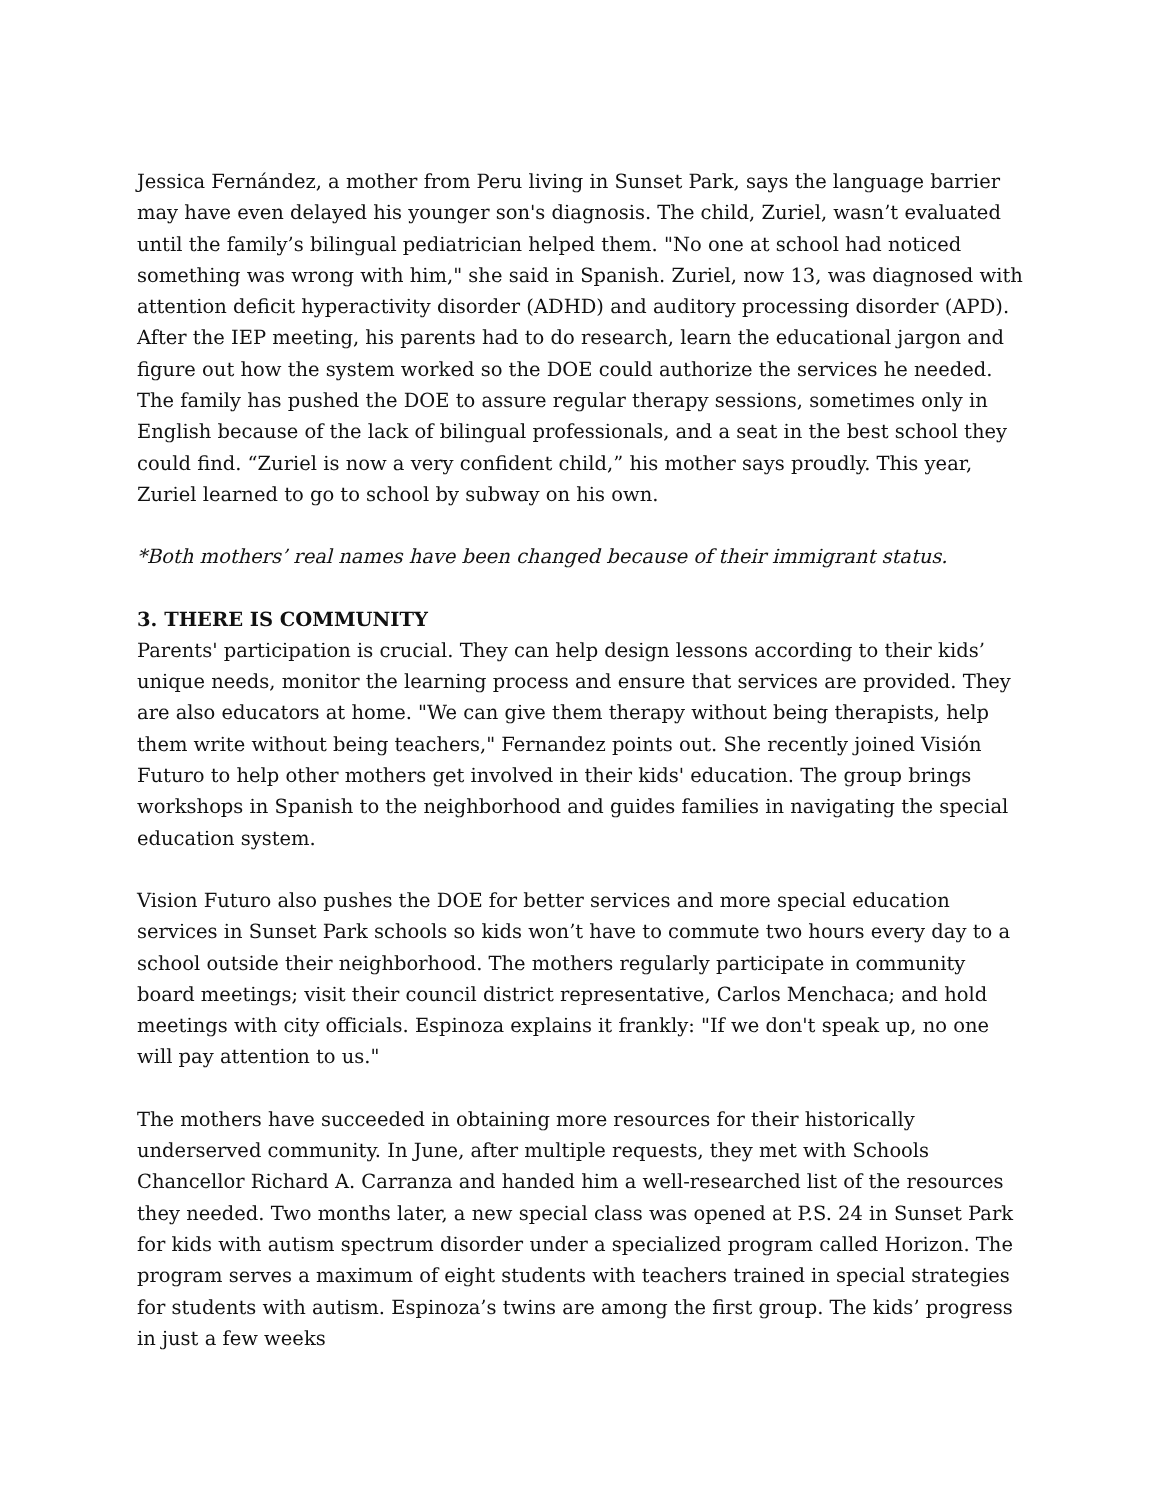Jessica Fernández, a mother from Peru living in Sunset Park, says the language barrier may have even delayed his younger son's diagnosis. The child, Zuriel, wasn’t evaluated until the family’s bilingual pediatrician helped them. "No one at school had noticed something was wrong with him," she said in Spanish. Zuriel, now 13, was diagnosed with attention deficit hyperactivity disorder (ADHD) and auditory processing disorder (APD). After the IEP meeting, his parents had to do research, learn the educational jargon and figure out how the system worked so the DOE could authorize the services he needed. The family has pushed the DOE to assure regular therapy sessions, sometimes only in English because of the lack of bilingual professionals, and a seat in the best school they could find. “Zuriel is now a very confident child,” his mother says proudly. This year, Zuriel learned to go to school by subway on his own.
*Both mothers’ real names have been changed because of their immigrant status.
3. THERE IS COMMUNITY
Parents' participation is crucial. They can help design lessons according to their kids’ unique needs, monitor the learning process and ensure that services are provided. They are also educators at home. "We can give them therapy without being therapists, help them write without being teachers," Fernandez points out. She recently joined Visión Futuro to help other mothers get involved in their kids' education. The group brings workshops in Spanish to the neighborhood and guides families in navigating the special education system.
Vision Futuro also pushes the DOE for better services and more special education services in Sunset Park schools so kids won’t have to commute two hours every day to a school outside their neighborhood. The mothers regularly participate in community board meetings; visit their council district representative, Carlos Menchaca; and hold meetings with city officials. Espinoza explains it frankly: "If we don't speak up, no one will pay attention to us."
The mothers have succeeded in obtaining more resources for their historically underserved community. In June, after multiple requests, they met with Schools Chancellor Richard A. Carranza and handed him a well-researched list of the resources they needed. Two months later, a new special class was opened at P.S. 24 in Sunset Park for kids with autism spectrum disorder under a specialized program called Horizon. The program serves a maximum of eight students with teachers trained in special strategies for students with autism. Espinoza’s twins are among the first group. The kids’ progress in just a few weeks